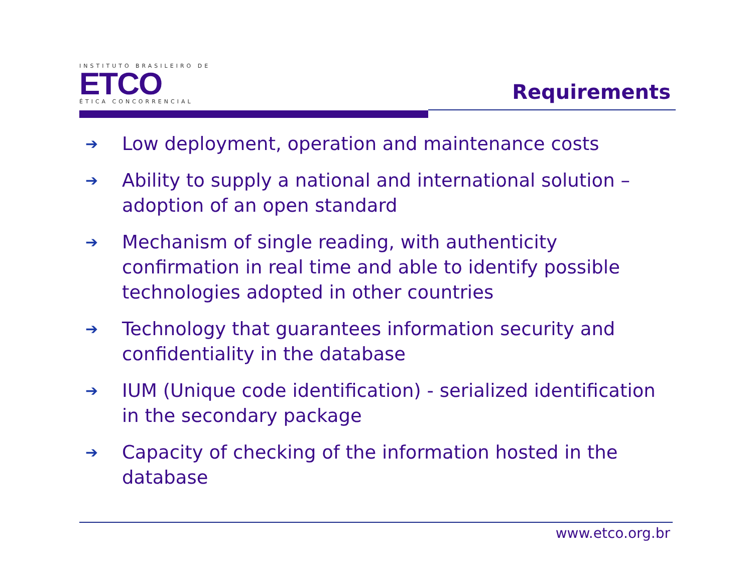INSTITUTO BRASILEIRO DE
ETCO
ÉTICA CONCORRENCIAL
Requirements
➔ Low deployment, operation and maintenance costs
➔ Ability to supply a national and international solution – adoption of an open standard
➔ Mechanism of single reading, with authenticity confirmation in real time and able to identify possible technologies adopted in other countries
➔ Technology that guarantees information security and confidentiality in the database
➔ IUM (Unique code identification) - serialized identification in the secondary package
➔ Capacity of checking of the information hosted in the database
www.etco.org.br